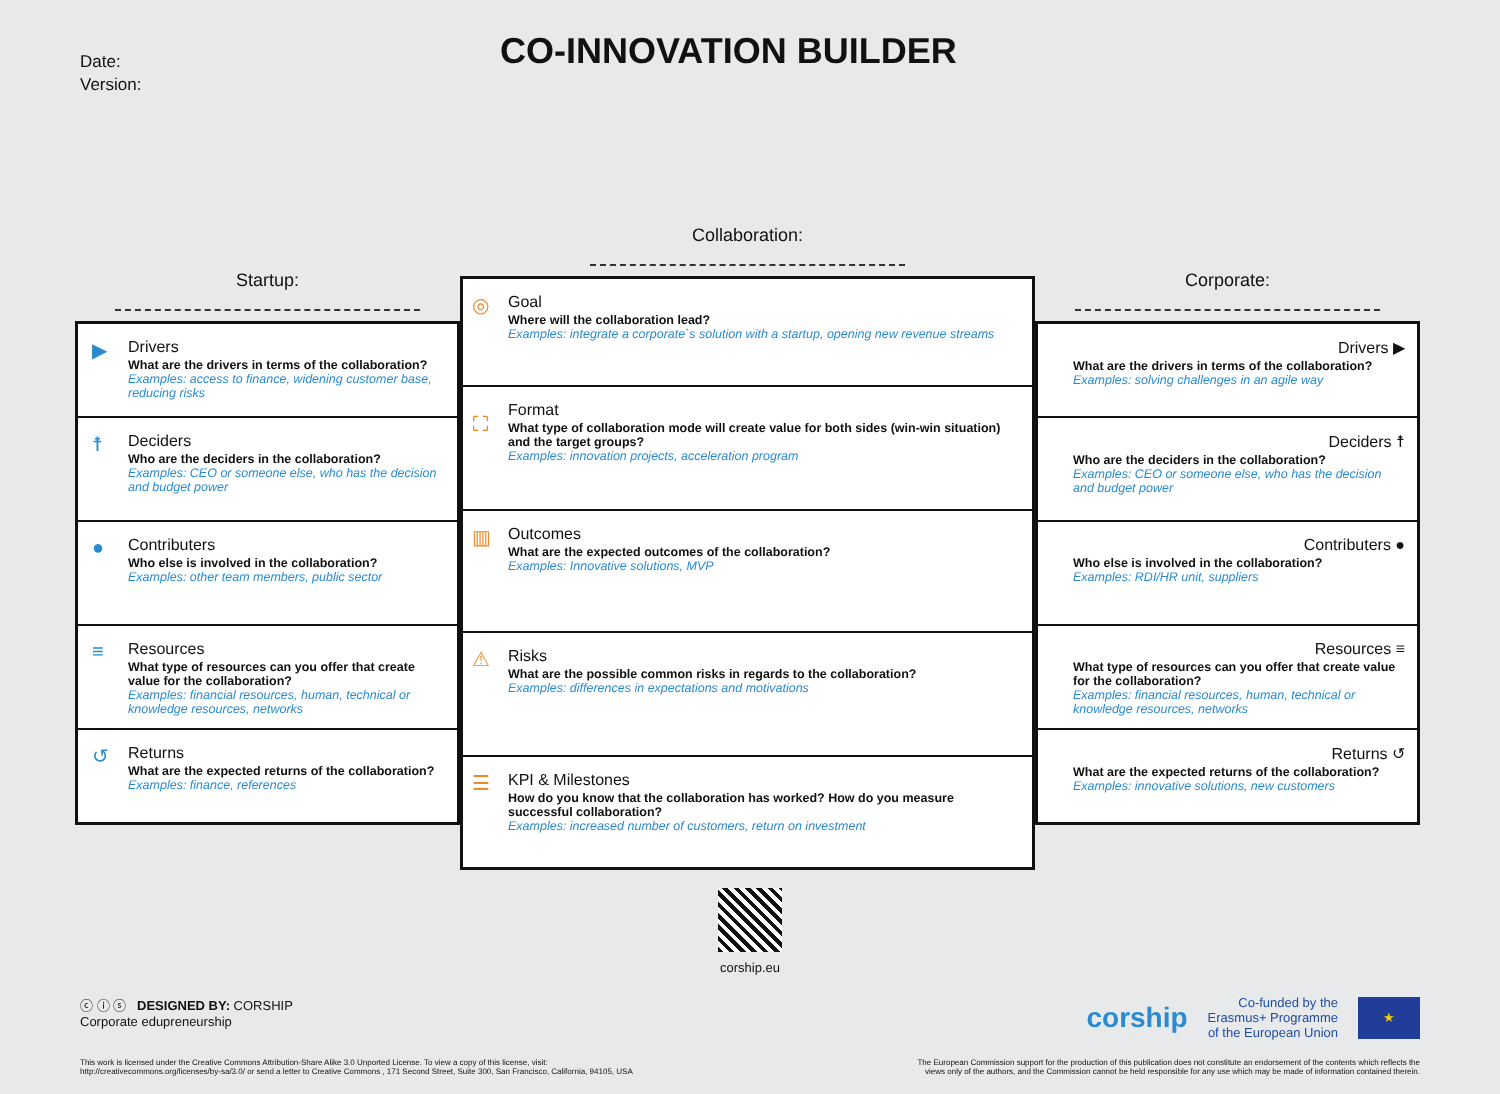Date:
Version:
CO-INNOVATION BUILDER
Startup:
▶
Drivers
What are the drivers in terms of the collaboration?
Examples: access to finance, widening customer base, reducing risks
☨
Deciders
Who are the deciders in the collaboration?
Examples: CEO or someone else, who has the decision and budget power
●
Contributers
Who else is involved in the collaboration?
Examples: other team members, public sector
≡
Resources
What type of resources can you offer that create value for the collaboration?
Examples: financial resources, human, technical or knowledge resources, networks
↺
Returns
What are the expected returns of the collaboration?
Examples: finance, references
Collaboration:
◎
Goal
Where will the collaboration lead?
Examples: integrate a corporate`s solution with a startup, opening new revenue streams
⛶
Format
What type of collaboration mode will create value for both sides (win-win situation) and the target groups?
Examples: innovation projects, acceleration program
▥
Outcomes
What are the expected outcomes of the collaboration?
Examples: Innovative solutions, MVP
⚠
Risks
What are the possible common risks in regards to the collaboration?
Examples: differences in expectations and motivations
☰
KPI & Milestones
How do you know that the collaboration has worked? How do you measure successful collaboration?
Examples: increased number of customers, return on investment
Corporate:
Drivers ▶
What are the drivers in terms of the collaboration?
Examples: solving challenges in an agile way
Deciders ☨
Who are the deciders in the collaboration?
Examples: CEO or someone else, who has the decision and budget power
Contributers ●
Who else is involved in the collaboration?
Examples: RDI/HR unit, suppliers
Resources ≡
What type of resources can you offer that create value for the collaboration?
Examples: financial resources, human, technical or knowledge resources, networks
Returns ↺
What are the expected returns of the collaboration?
Examples: innovative solutions, new customers
corship.eu
ⓒ ⓘ ⓢ DESIGNED BY: CORSHIP
Corporate edupreneurship
corship Co-funded by the
Erasmus+ Programme
of the European Union ★
This work is licensed under the Creative Commons Attribution-Share Alike 3.0 Unported License. To view a copy of this license, visit:
http://creativecommons.org/licenses/by-sa/3.0/ or send a letter to Creative Commons , 171 Second Street, Suite 300, San Francisco, California, 94105, USA
The European Commission support for the production of this publication does not constitute an endorsement of the contents which reflects the
views only of the authors, and the Commission cannot be held responsible for any use which may be made of information contained therein.